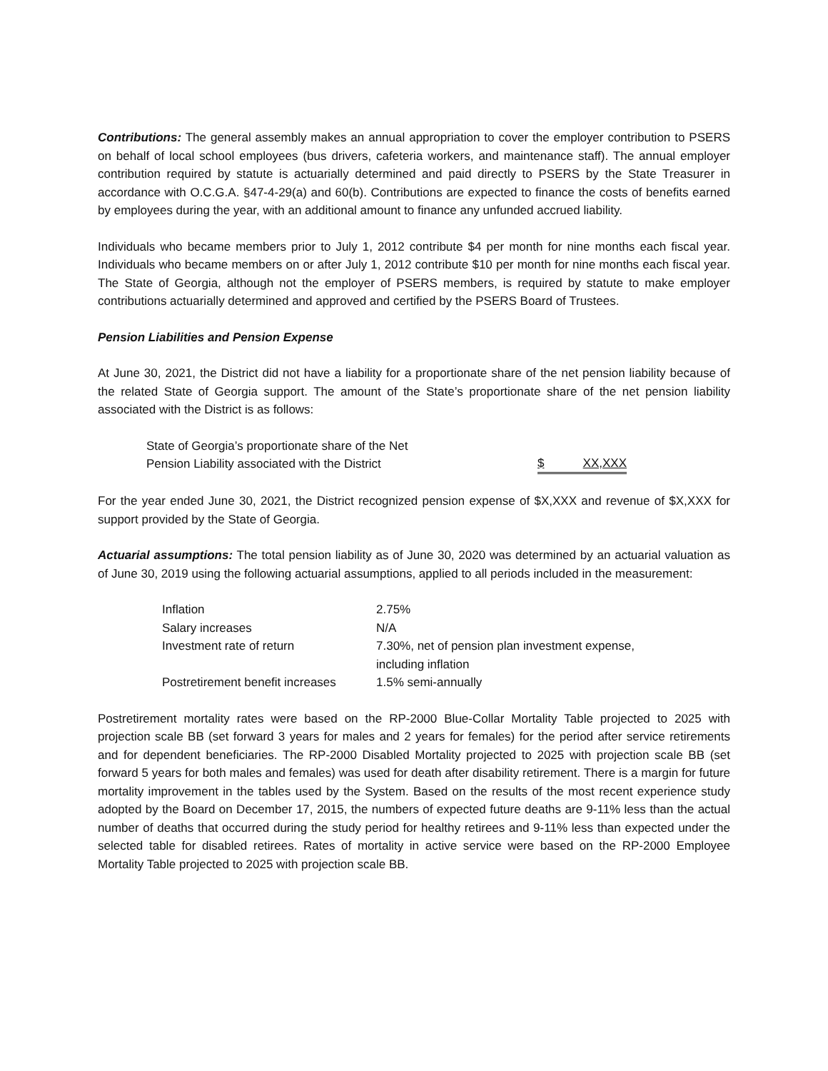Contributions: The general assembly makes an annual appropriation to cover the employer contribution to PSERS on behalf of local school employees (bus drivers, cafeteria workers, and maintenance staff). The annual employer contribution required by statute is actuarially determined and paid directly to PSERS by the State Treasurer in accordance with O.C.G.A. §47-4-29(a) and 60(b). Contributions are expected to finance the costs of benefits earned by employees during the year, with an additional amount to finance any unfunded accrued liability.
Individuals who became members prior to July 1, 2012 contribute $4 per month for nine months each fiscal year. Individuals who became members on or after July 1, 2012 contribute $10 per month for nine months each fiscal year. The State of Georgia, although not the employer of PSERS members, is required by statute to make employer contributions actuarially determined and approved and certified by the PSERS Board of Trustees.
Pension Liabilities and Pension Expense
At June 30, 2021, the District did not have a liability for a proportionate share of the net pension liability because of the related State of Georgia support. The amount of the State’s proportionate share of the net pension liability associated with the District is as follows:
| State of Georgia’s proportionate share of the Net Pension Liability associated with the District | $ XX,XXX |
For the year ended June 30, 2021, the District recognized pension expense of $X,XXX and revenue of $X,XXX for support provided by the State of Georgia.
Actuarial assumptions: The total pension liability as of June 30, 2020 was determined by an actuarial valuation as of June 30, 2019 using the following actuarial assumptions, applied to all periods included in the measurement:
| Inflation | 2.75% |
| Salary increases | N/A |
| Investment rate of return | 7.30%, net of pension plan investment expense, including inflation |
| Postretirement benefit increases | 1.5% semi-annually |
Postretirement mortality rates were based on the RP-2000 Blue-Collar Mortality Table projected to 2025 with projection scale BB (set forward 3 years for males and 2 years for females) for the period after service retirements and for dependent beneficiaries. The RP-2000 Disabled Mortality projected to 2025 with projection scale BB (set forward 5 years for both males and females) was used for death after disability retirement. There is a margin for future mortality improvement in the tables used by the System. Based on the results of the most recent experience study adopted by the Board on December 17, 2015, the numbers of expected future deaths are 9-11% less than the actual number of deaths that occurred during the study period for healthy retirees and 9-11% less than expected under the selected table for disabled retirees. Rates of mortality in active service were based on the RP-2000 Employee Mortality Table projected to 2025 with projection scale BB.